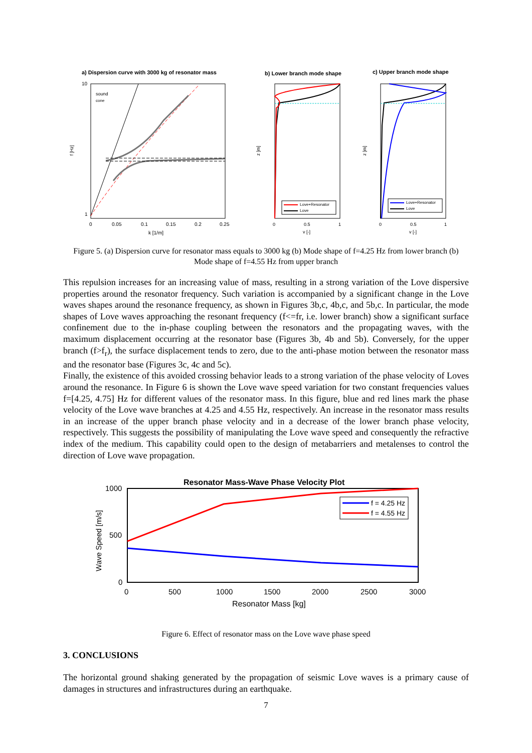a) Dispersion curve with 3000 kg of resonator mass
sound
cone
f [Hz]
10
1
0
0.05
0.1
0.15
0.2
0.25
k [1/m]
b) Lower branch mode shape
Love+Resonator
Love
z [m]
0
0.5
1
v [-]
c) Upper branch mode shape
Love+Resonator
Love
z [m]
0
0.5
1
v [-]
Figure 5. (a) Dispersion curve for resonator mass equals to 3000 kg (b) Mode shape of f=4.25 Hz from lower branch (b) Mode shape of f=4.55 Hz from upper branch
This repulsion increases for an increasing value of mass, resulting in a strong variation of the Love dispersive properties around the resonator frequency. Such variation is accompanied by a significant change in the Love waves shapes around the resonance frequency, as shown in Figures 3b,c, 4b,c, and 5b,c. In particular, the mode shapes of Love waves approaching the resonant frequency (f<=fr, i.e. lower branch) show a significant surface confinement due to the in-phase coupling between the resonators and the propagating waves, with the maximum displacement occurring at the resonator base (Figures 3b, 4b and 5b). Conversely, for the upper branch (f>f<sub>r</sub>), the surface displacement tends to zero, due to the anti-phase motion between the resonator mass and the resonator base (Figures 3c, 4c and 5c).
Finally, the existence of this avoided crossing behavior leads to a strong variation of the phase velocity of Loves around the resonance. In Figure 6 is shown the Love wave speed variation for two constant frequencies values f=[4.25, 4.75] Hz for different values of the resonator mass. In this figure, blue and red lines mark the phase velocity of the Love wave branches at 4.25 and 4.55 Hz, respectively. An increase in the resonator mass results in an increase of the upper branch phase velocity and in a decrease of the lower branch phase velocity, respectively. This suggests the possibility of manipulating the Love wave speed and consequently the refractive index of the medium. This capability could open to the design of metabarriers and metalenses to control the direction of Love wave propagation.
Resonator Mass-Wave Phase Velocity Plot
f = 4.25 Hz
f = 4.55 Hz
1000
500
0
0
500
1000
1500
2000
2500
3000
Resonator Mass [kg]
Wave Speed [m/s]
Figure 6. Effect of resonator mass on the Love wave phase speed
3. CONCLUSIONS
The horizontal ground shaking generated by the propagation of seismic Love waves is a primary cause of damages in structures and infrastructures during an earthquake.
7